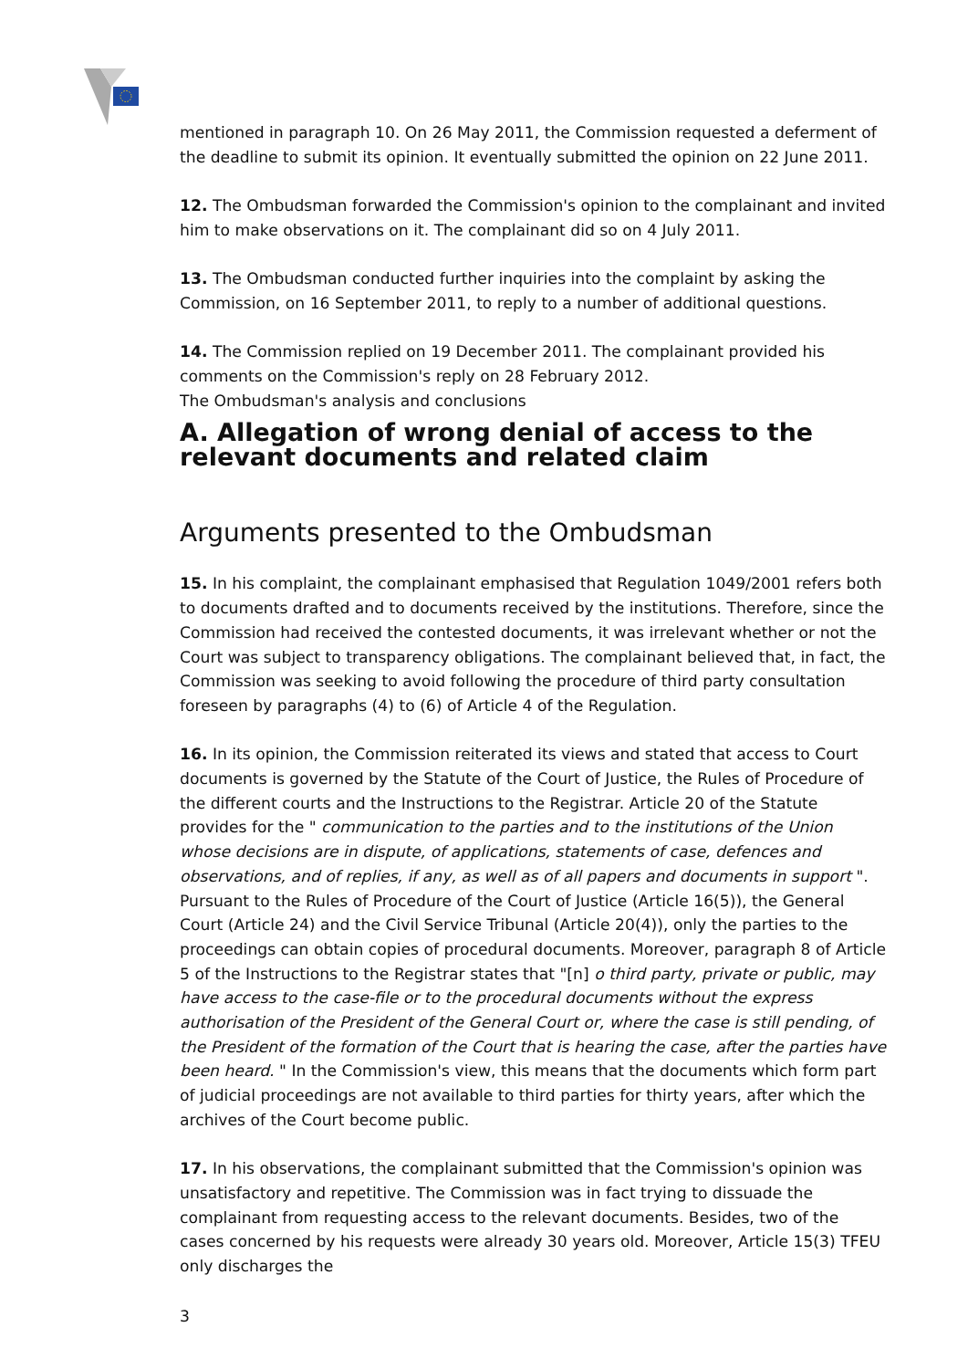mentioned in paragraph 10. On 26 May 2011, the Commission requested a deferment of the deadline to submit its opinion. It eventually submitted the opinion on 22 June 2011.
12. The Ombudsman forwarded the Commission's opinion to the complainant and invited him to make observations on it. The complainant did so on 4 July 2011.
13. The Ombudsman conducted further inquiries into the complaint by asking the Commission, on 16 September 2011, to reply to a number of additional questions.
14. The Commission replied on 19 December 2011. The complainant provided his comments on the Commission's reply on 28 February 2012.
The Ombudsman's analysis and conclusions
A. Allegation of wrong denial of access to the relevant documents and related claim
Arguments presented to the Ombudsman
15. In his complaint, the complainant emphasised that Regulation 1049/2001 refers both to documents drafted and to documents received by the institutions. Therefore, since the Commission had received the contested documents, it was irrelevant whether or not the Court was subject to transparency obligations. The complainant believed that, in fact, the Commission was seeking to avoid following the procedure of third party consultation foreseen by paragraphs (4) to (6) of Article 4 of the Regulation.
16. In its opinion, the Commission reiterated its views and stated that access to Court documents is governed by the Statute of the Court of Justice, the Rules of Procedure of the different courts and the Instructions to the Registrar. Article 20 of the Statute provides for the " communication to the parties and to the institutions of the Union whose decisions are in dispute, of applications, statements of case, defences and observations, and of replies, if any, as well as of all papers and documents in support ". Pursuant to the Rules of Procedure of the Court of Justice (Article 16(5)), the General Court (Article 24) and the Civil Service Tribunal (Article 20(4)), only the parties to the proceedings can obtain copies of procedural documents. Moreover, paragraph 8 of Article 5 of the Instructions to the Registrar states that "[n] o third party, private or public, may have access to the case-file or to the procedural documents without the express authorisation of the President of the General Court or, where the case is still pending, of the President of the formation of the Court that is hearing the case, after the parties have been heard. " In the Commission's view, this means that the documents which form part of judicial proceedings are not available to third parties for thirty years, after which the archives of the Court become public.
17. In his observations, the complainant submitted that the Commission's opinion was unsatisfactory and repetitive. The Commission was in fact trying to dissuade the complainant from requesting access to the relevant documents. Besides, two of the cases concerned by his requests were already 30 years old. Moreover, Article 15(3) TFEU only discharges the
3